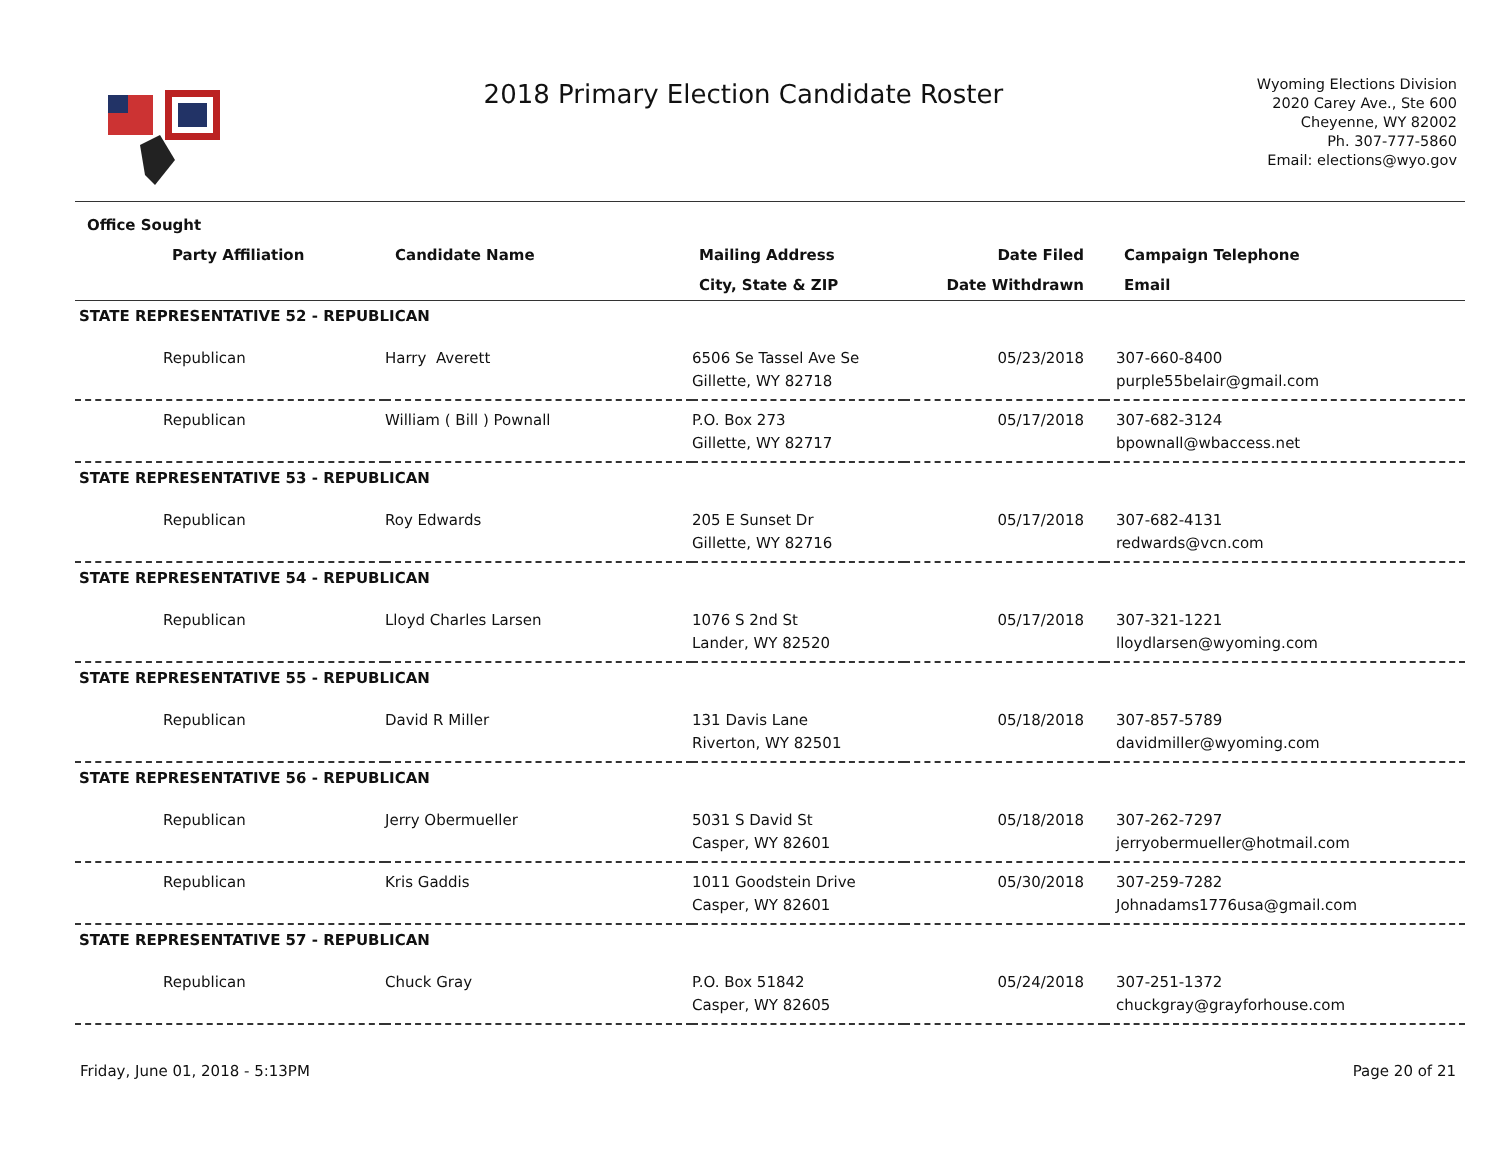2018 Primary Election Candidate Roster
Wyoming Elections Division
2020 Carey Ave., Ste 600
Cheyenne, WY 82002
Ph. 307-777-5860
Email: elections@wyo.gov
| Office Sought | | | | |
| --- | --- | --- | --- | --- |
| Party Affiliation | Candidate Name | Mailing Address | Date Filed | Campaign Telephone |
| | | City, State & ZIP | Date Withdrawn | Email |
| STATE REPRESENTATIVE 52 - REPUBLICAN | | | | |
| Republican | Harry Averett | 6506 Se Tassel Ave Se Gillette, WY 82718 | 05/23/2018 | 307-660-8400 purple55belair@gmail.com |
| Republican | William ( Bill ) Pownall | P.O. Box 273 Gillette, WY 82717 | 05/17/2018 | 307-682-3124 bpownall@wbaccess.net |
| STATE REPRESENTATIVE 53 - REPUBLICAN | | | | |
| Republican | Roy Edwards | 205 E Sunset Dr Gillette, WY 82716 | 05/17/2018 | 307-682-4131 redwards@vcn.com |
| STATE REPRESENTATIVE 54 - REPUBLICAN | | | | |
| Republican | Lloyd Charles Larsen | 1076 S 2nd St Lander, WY 82520 | 05/17/2018 | 307-321-1221 lloydlarsen@wyoming.com |
| STATE REPRESENTATIVE 55 - REPUBLICAN | | | | |
| Republican | David R Miller | 131 Davis Lane Riverton, WY 82501 | 05/18/2018 | 307-857-5789 davidmiller@wyoming.com |
| STATE REPRESENTATIVE 56 - REPUBLICAN | | | | |
| Republican | Jerry Obermueller | 5031 S David St Casper, WY 82601 | 05/18/2018 | 307-262-7297 jerryobermueller@hotmail.com |
| Republican | Kris Gaddis | 1011 Goodstein Drive Casper, WY 82601 | 05/30/2018 | 307-259-7282 Johnadams1776usa@gmail.com |
| STATE REPRESENTATIVE 57 - REPUBLICAN | | | | |
| Republican | Chuck Gray | P.O. Box 51842 Casper, WY 82605 | 05/24/2018 | 307-251-1372 chuckgray@grayforhouse.com |
Friday, June 01, 2018 - 5:13PM Page 20 of 21